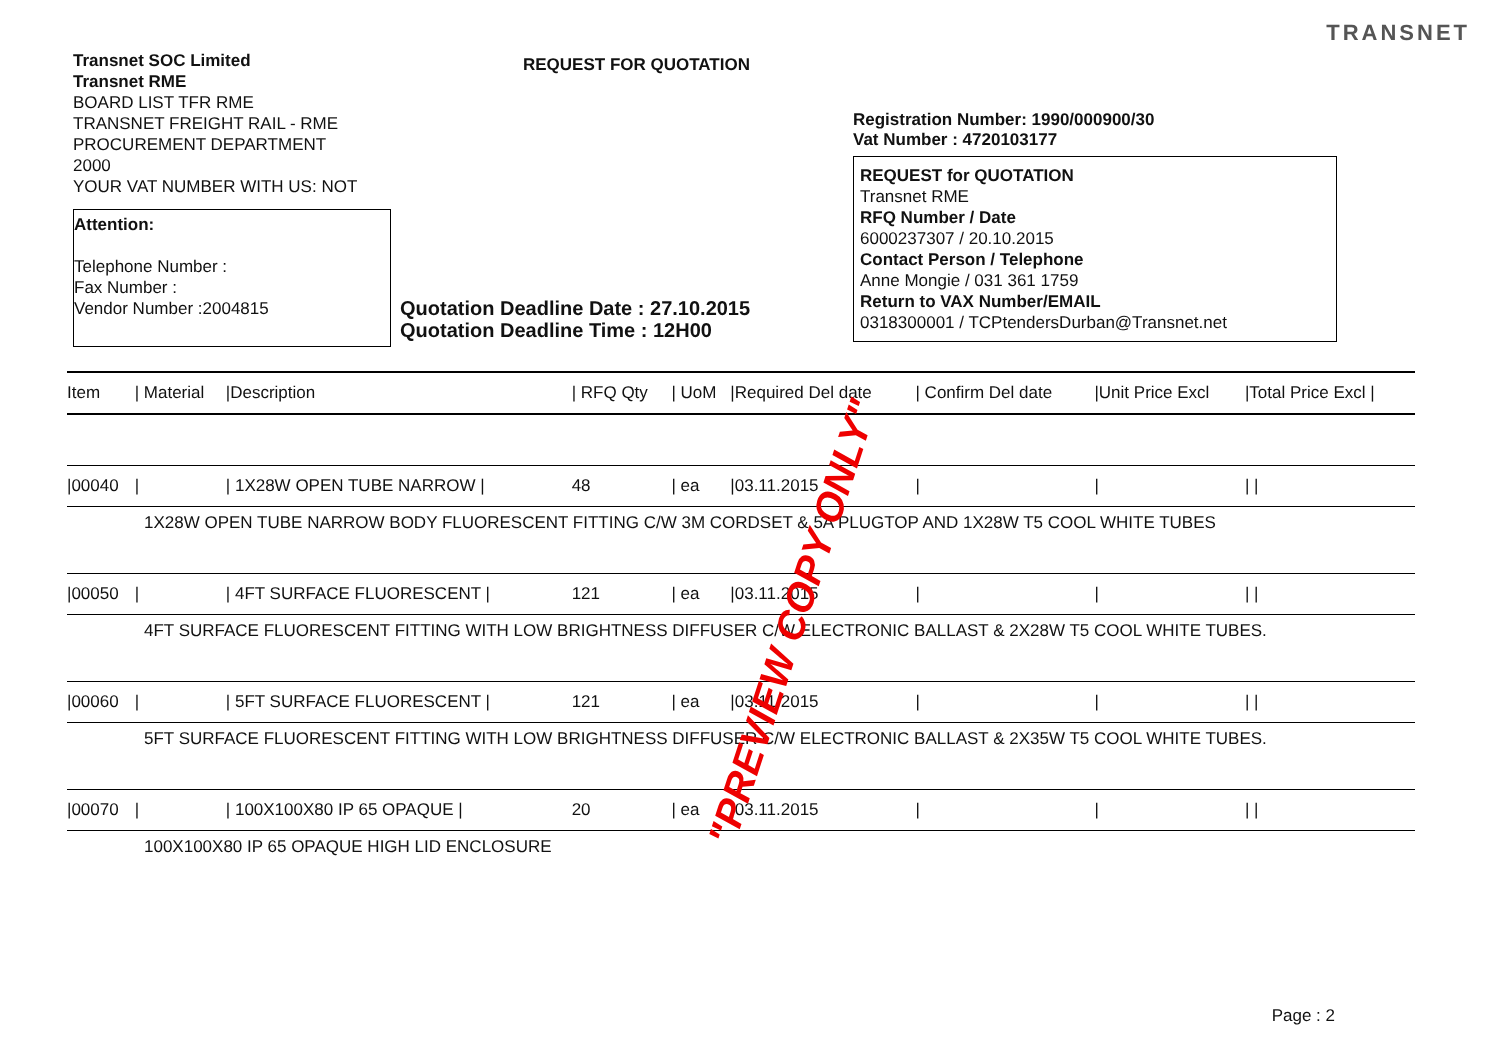TRANSNET
Transnet SOC Limited
Transnet RME
BOARD LIST TFR RME
TRANSNET FREIGHT RAIL - RME
PROCUREMENT DEPARTMENT
2000
YOUR VAT NUMBER WITH US: NOT
Attention:
Telephone Number :
Fax Number :
Vendor Number :2004815
REQUEST FOR QUOTATION
Registration Number: 1990/000900/30
Vat Number : 4720103177
REQUEST for QUOTATION
Transnet RME
RFQ Number / Date
6000237307 / 20.10.2015
Contact Person / Telephone
Anne Mongie / 031 361 1759
Return to VAX Number/EMAIL
0318300001 / TCPtendersDurban@Transnet.net
Quotation Deadline Date : 27.10.2015
Quotation Deadline Time : 12H00
| Item | / Material | /Description | / RFQ Qty | / UoM | /Required Del date | / Confirm Del date | /Unit Price Excl | /Total Price Excl / |
| --- | --- | --- | --- | --- | --- | --- | --- | --- |
| /00040 | / | / 1X28W OPEN TUBE NARROW / | 48 | / ea | /03.11.2015 | / | / | / / |
| 1X28W OPEN TUBE NARROW BODY FLUORESCENT FITTING C/W 3M CORDSET & 5A PLUGTOP AND 1X28W T5 COOL WHITE TUBES | | | | | | | | |
| /00050 | / | / 4FT SURFACE FLUORESCENT / | 121 | / ea | /03.11.2015 | / | / | / / |
| 4FT SURFACE FLUORESCENT FITTING WITH LOW BRIGHTNESS DIFFUSER C/W ELECTRONIC BALLAST & 2X28W T5 COOL WHITE TUBES. | | | | | | | | |
| /00060 | / | / 5FT SURFACE FLUORESCENT / | 121 | / ea | /03.11.2015 | / | / | / / |
| 5FT SURFACE FLUORESCENT FITTING WITH LOW BRIGHTNESS DIFFUSER C/W ELECTRONIC BALLAST & 2X35W T5 COOL WHITE TUBES. | | | | | | | | |
| /00070 | / | / 100X100X80 IP 65 OPAQUE / | 20 | / ea | /03.11.2015 | / | / | / / |
| 100X100X80 IP 65 OPAQUE HIGH LID ENCLOSURE | | | | | | | | |
"PREVIEW COPY ONLY"
Page : 2